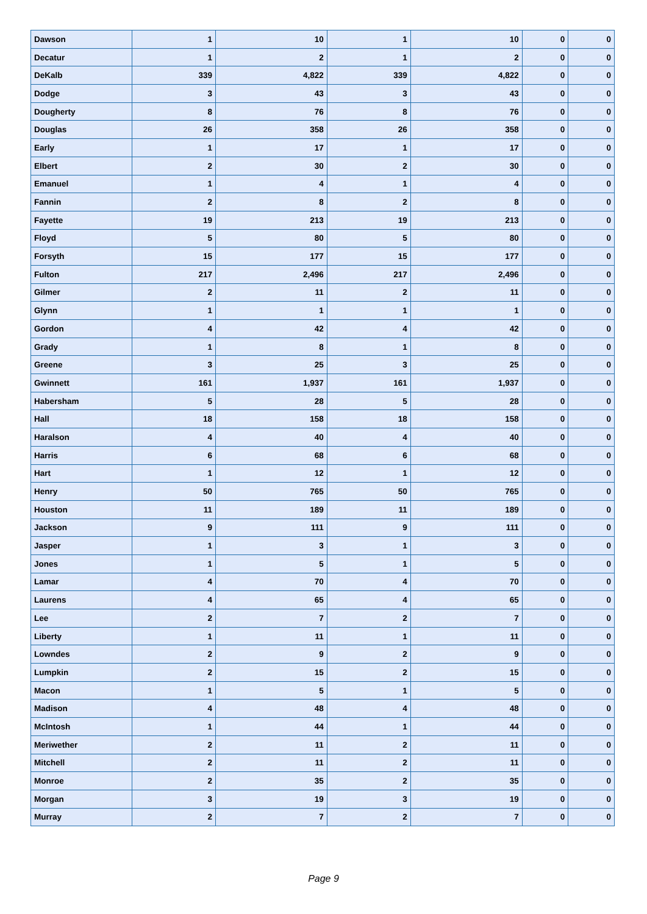| Dawson | 1 | 10 | 1 | 10 | 0 | 0 |
| Decatur | 1 | 2 | 1 | 2 | 0 | 0 |
| DeKalb | 339 | 4,822 | 339 | 4,822 | 0 | 0 |
| Dodge | 3 | 43 | 3 | 43 | 0 | 0 |
| Dougherty | 8 | 76 | 8 | 76 | 0 | 0 |
| Douglas | 26 | 358 | 26 | 358 | 0 | 0 |
| Early | 1 | 17 | 1 | 17 | 0 | 0 |
| Elbert | 2 | 30 | 2 | 30 | 0 | 0 |
| Emanuel | 1 | 4 | 1 | 4 | 0 | 0 |
| Fannin | 2 | 8 | 2 | 8 | 0 | 0 |
| Fayette | 19 | 213 | 19 | 213 | 0 | 0 |
| Floyd | 5 | 80 | 5 | 80 | 0 | 0 |
| Forsyth | 15 | 177 | 15 | 177 | 0 | 0 |
| Fulton | 217 | 2,496 | 217 | 2,496 | 0 | 0 |
| Gilmer | 2 | 11 | 2 | 11 | 0 | 0 |
| Glynn | 1 | 1 | 1 | 1 | 0 | 0 |
| Gordon | 4 | 42 | 4 | 42 | 0 | 0 |
| Grady | 1 | 8 | 1 | 8 | 0 | 0 |
| Greene | 3 | 25 | 3 | 25 | 0 | 0 |
| Gwinnett | 161 | 1,937 | 161 | 1,937 | 0 | 0 |
| Habersham | 5 | 28 | 5 | 28 | 0 | 0 |
| Hall | 18 | 158 | 18 | 158 | 0 | 0 |
| Haralson | 4 | 40 | 4 | 40 | 0 | 0 |
| Harris | 6 | 68 | 6 | 68 | 0 | 0 |
| Hart | 1 | 12 | 1 | 12 | 0 | 0 |
| Henry | 50 | 765 | 50 | 765 | 0 | 0 |
| Houston | 11 | 189 | 11 | 189 | 0 | 0 |
| Jackson | 9 | 111 | 9 | 111 | 0 | 0 |
| Jasper | 1 | 3 | 1 | 3 | 0 | 0 |
| Jones | 1 | 5 | 1 | 5 | 0 | 0 |
| Lamar | 4 | 70 | 4 | 70 | 0 | 0 |
| Laurens | 4 | 65 | 4 | 65 | 0 | 0 |
| Lee | 2 | 7 | 2 | 7 | 0 | 0 |
| Liberty | 1 | 11 | 1 | 11 | 0 | 0 |
| Lowndes | 2 | 9 | 2 | 9 | 0 | 0 |
| Lumpkin | 2 | 15 | 2 | 15 | 0 | 0 |
| Macon | 1 | 5 | 1 | 5 | 0 | 0 |
| Madison | 4 | 48 | 4 | 48 | 0 | 0 |
| McIntosh | 1 | 44 | 1 | 44 | 0 | 0 |
| Meriwether | 2 | 11 | 2 | 11 | 0 | 0 |
| Mitchell | 2 | 11 | 2 | 11 | 0 | 0 |
| Monroe | 2 | 35 | 2 | 35 | 0 | 0 |
| Morgan | 3 | 19 | 3 | 19 | 0 | 0 |
| Murray | 2 | 7 | 2 | 7 | 0 | 0 |
Page 9